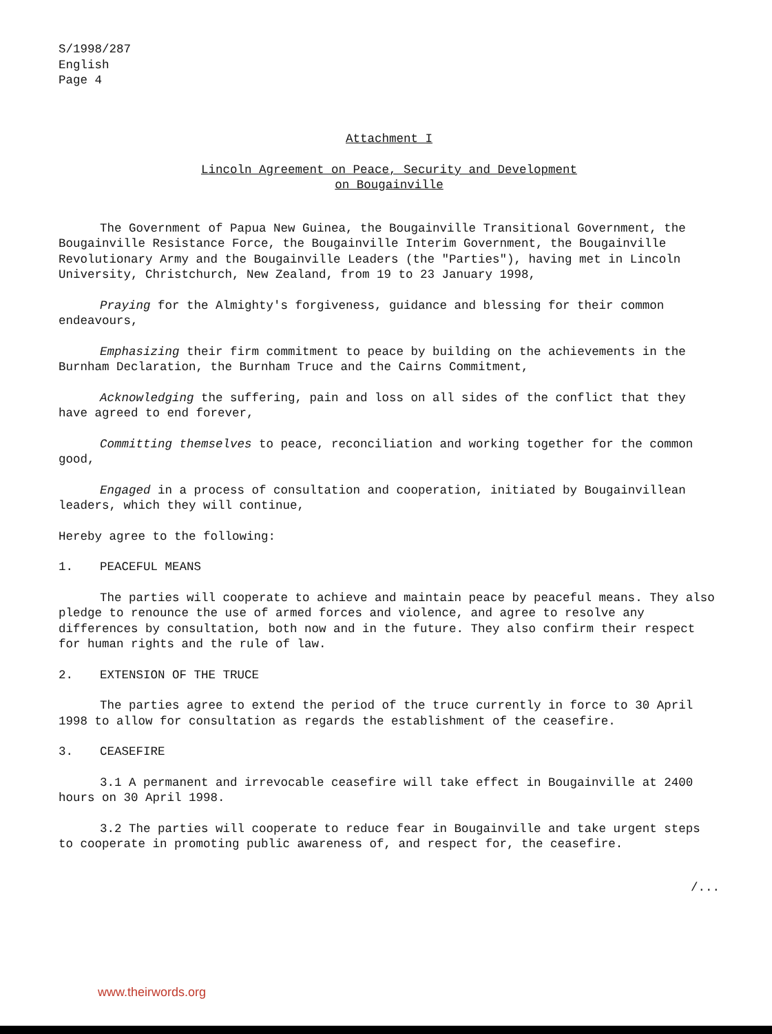S/1998/287
English
Page 4
Attachment I
Lincoln Agreement on Peace, Security and Development
on Bougainville
The Government of Papua New Guinea, the Bougainville Transitional Government, the Bougainville Resistance Force, the Bougainville Interim Government, the Bougainville Revolutionary Army and the Bougainville Leaders (the "Parties"), having met in Lincoln University, Christchurch, New Zealand, from 19 to 23 January 1998,
Praying for the Almighty's forgiveness, guidance and blessing for their common endeavours,
Emphasizing their firm commitment to peace by building on the achievements in the Burnham Declaration, the Burnham Truce and the Cairns Commitment,
Acknowledging the suffering, pain and loss on all sides of the conflict that they have agreed to end forever,
Committing themselves to peace, reconciliation and working together for the common good,
Engaged in a process of consultation and cooperation, initiated by Bougainvillean leaders, which they will continue,
Hereby agree to the following:
1. PEACEFUL MEANS
The parties will cooperate to achieve and maintain peace by peaceful means. They also pledge to renounce the use of armed forces and violence, and agree to resolve any differences by consultation, both now and in the future. They also confirm their respect for human rights and the rule of law.
2. EXTENSION OF THE TRUCE
The parties agree to extend the period of the truce currently in force to 30 April 1998 to allow for consultation as regards the establishment of the ceasefire.
3. CEASEFIRE
3.1 A permanent and irrevocable ceasefire will take effect in Bougainville at 2400 hours on 30 April 1998.
3.2 The parties will cooperate to reduce fear in Bougainville and take urgent steps to cooperate in promoting public awareness of, and respect for, the ceasefire.
/...
www.theirwords.org